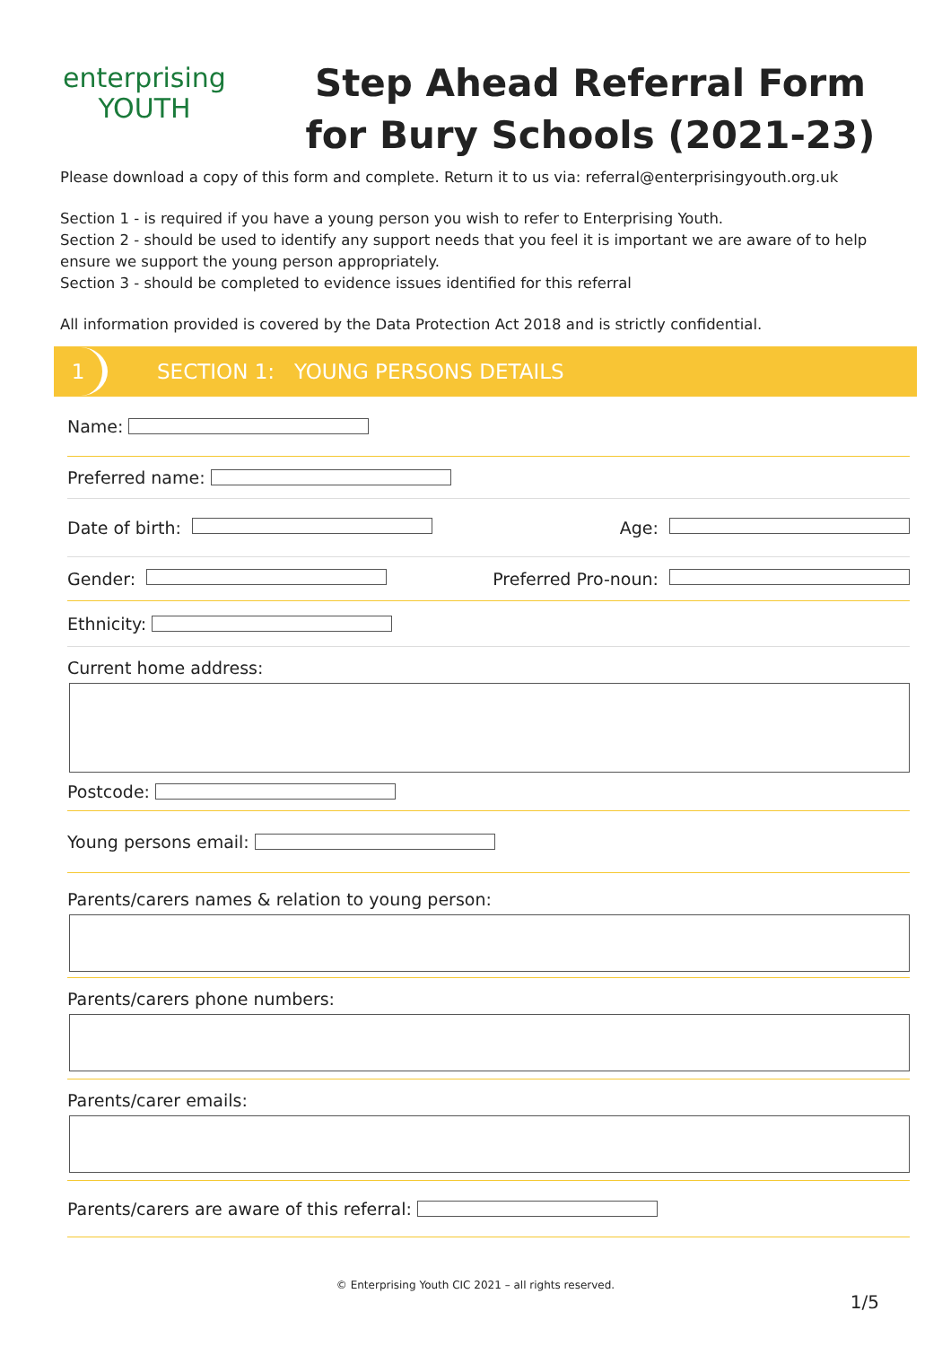enterprising
YOUTH
Step Ahead Referral Form
for Bury Schools (2021-23)
Please download a copy of this form and complete. Return it to us via: referral@enterprisingyouth.org.uk
Section 1 - is required if you have a young person you wish to refer to Enterprising Youth.
Section 2 - should be used to identify any support needs that you feel it is important we are aware of to help ensure we support the young person appropriately.
Section 3 - should be completed to evidence issues identified for this referral
All information provided is covered by the Data Protection Act 2018 and is strictly confidential.
1
SECTION 1: YOUNG PERSONS DETAILS
Name:
Preferred name:
Date of birth: Age:
Gender: Preferred Pro-noun:
Ethnicity:
Current home address:
Postcode:
Young persons email:
Parents/carers names & relation to young person:
Parents/carers phone numbers:
Parents/carer emails:
Parents/carers are aware of this referral:
© Enterprising Youth CIC 2021 – all rights reserved.
1/5